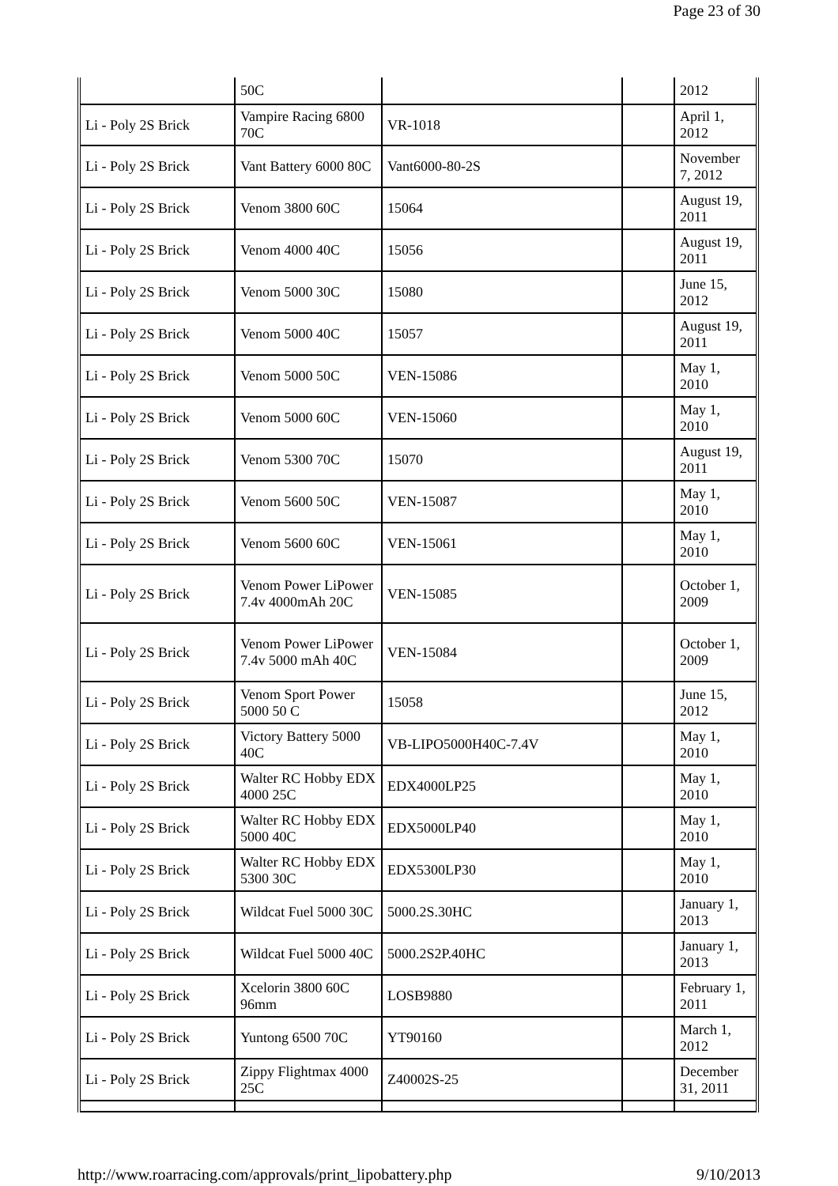Page 23 of 30
| | 50C | | | 2012 |
| Li - Poly 2S Brick | Vampire Racing 6800 70C | VR-1018 | | April 1, 2012 |
| Li - Poly 2S Brick | Vant Battery 6000 80C | Vant6000-80-2S | | November 7, 2012 |
| Li - Poly 2S Brick | Venom 3800 60C | 15064 | | August 19, 2011 |
| Li - Poly 2S Brick | Venom 4000 40C | 15056 | | August 19, 2011 |
| Li - Poly 2S Brick | Venom 5000 30C | 15080 | | June 15, 2012 |
| Li - Poly 2S Brick | Venom 5000 40C | 15057 | | August 19, 2011 |
| Li - Poly 2S Brick | Venom 5000 50C | VEN-15086 | | May 1, 2010 |
| Li - Poly 2S Brick | Venom 5000 60C | VEN-15060 | | May 1, 2010 |
| Li - Poly 2S Brick | Venom 5300 70C | 15070 | | August 19, 2011 |
| Li - Poly 2S Brick | Venom 5600 50C | VEN-15087 | | May 1, 2010 |
| Li - Poly 2S Brick | Venom 5600 60C | VEN-15061 | | May 1, 2010 |
| Li - Poly 2S Brick | Venom Power LiPower 7.4v 4000mAh 20C | VEN-15085 | | October 1, 2009 |
| Li - Poly 2S Brick | Venom Power LiPower 7.4v 5000 mAh 40C | VEN-15084 | | October 1, 2009 |
| Li - Poly 2S Brick | Venom Sport Power 5000 50 C | 15058 | | June 15, 2012 |
| Li - Poly 2S Brick | Victory Battery 5000 40C | VB-LIPO5000H40C-7.4V | | May 1, 2010 |
| Li - Poly 2S Brick | Walter RC Hobby EDX 4000 25C | EDX4000LP25 | | May 1, 2010 |
| Li - Poly 2S Brick | Walter RC Hobby EDX 5000 40C | EDX5000LP40 | | May 1, 2010 |
| Li - Poly 2S Brick | Walter RC Hobby EDX 5300 30C | EDX5300LP30 | | May 1, 2010 |
| Li - Poly 2S Brick | Wildcat Fuel 5000 30C | 5000.2S.30HC | | January 1, 2013 |
| Li - Poly 2S Brick | Wildcat Fuel 5000 40C | 5000.2S2P.40HC | | January 1, 2013 |
| Li - Poly 2S Brick | Xcelorin 3800 60C 96mm | LOSB9880 | | February 1, 2011 |
| Li - Poly 2S Brick | Yuntong 6500 70C | YT90160 | | March 1, 2012 |
| Li - Poly 2S Brick | Zippy Flightmax 4000 25C | Z40002S-25 | | December 31, 2011 |
http://www.roarracing.com/approvals/print_lipobattery.php 9/10/2013